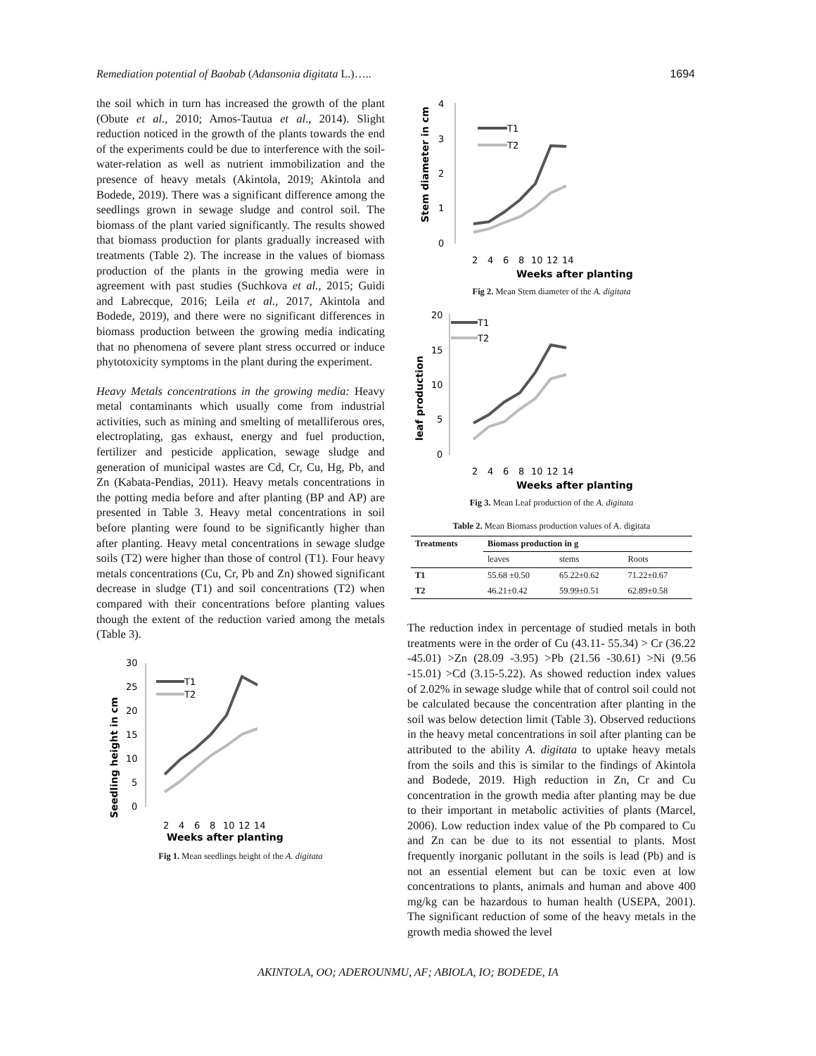Remediation potential of Baobab (Adansonia digitata L.)….. 1694
the soil which in turn has increased the growth of the plant (Obute et al., 2010; Amos-Tautua et al., 2014). Slight reduction noticed in the growth of the plants towards the end of the experiments could be due to interference with the soil-water-relation as well as nutrient immobilization and the presence of heavy metals (Akintola, 2019; Akintola and Bodede, 2019). There was a significant difference among the seedlings grown in sewage sludge and control soil. The biomass of the plant varied significantly. The results showed that biomass production for plants gradually increased with treatments (Table 2). The increase in the values of biomass production of the plants in the growing media were in agreement with past studies (Suchkova et al., 2015; Guidi and Labrecque, 2016; Leila et al., 2017, Akintola and Bodede, 2019), and there were no significant differences in biomass production between the growing media indicating that no phenomena of severe plant stress occurred or induce phytotoxicity symptoms in the plant during the experiment.
Heavy Metals concentrations in the growing media: Heavy metal contaminants which usually come from industrial activities, such as mining and smelting of metalliferous ores, electroplating, gas exhaust, energy and fuel production, fertilizer and pesticide application, sewage sludge and generation of municipal wastes are Cd, Cr, Cu, Hg, Pb, and Zn (Kabata-Pendias, 2011). Heavy metals concentrations in the potting media before and after planting (BP and AP) are presented in Table 3. Heavy metal concentrations in soil before planting were found to be significantly higher than after planting. Heavy metal concentrations in sewage sludge soils (T2) were higher than those of control (T1). Four heavy metals concentrations (Cu, Cr, Pb and Zn) showed significant decrease in sludge (T1) and soil concentrations (T2) when compared with their concentrations before planting values though the extent of the reduction varied among the metals (Table 3).
Seedling height in cm
30
25
20
15
10
5
0
2
4
6
8
10
12
14
Weeks after planting
T1
T2
Fig 1. Mean seedlings height of the A. digitata
Stem diameter in cm
4
3
2
1
0
2
4
6
8
10
12
14
Weeks after planting
T1
T2
Fig 2. Mean Stem diameter of the A. digitata
leaf production
20
15
10
5
0
2
4
6
8
10
12
14
Weeks after planting
T1
T2
Fig 3. Mean Leaf production of the A. digitata
Table 2. Mean Biomass production values of A. digitata
| Treatments | Biomass production in g | | |
| --- | --- | --- | --- |
| | leaves | stems | Roots |
| T1 | 55.68 ±0.50 | 65.22±0.62 | 71.22±0.67 |
| T2 | 46.21±0.42 | 59.99±0.51 | 62.89±0.58 |
The reduction index in percentage of studied metals in both treatments were in the order of Cu (43.11- 55.34) > Cr (36.22 -45.01) >Zn (28.09 -3.95) >Pb (21.56 -30.61) >Ni (9.56 -15.01) >Cd (3.15-5.22). As showed reduction index values of 2.02% in sewage sludge while that of control soil could not be calculated because the concentration after planting in the soil was below detection limit (Table 3). Observed reductions in the heavy metal concentrations in soil after planting can be attributed to the ability A. digitata to uptake heavy metals from the soils and this is similar to the findings of Akintola and Bodede, 2019. High reduction in Zn, Cr and Cu concentration in the growth media after planting may be due to their important in metabolic activities of plants (Marcel, 2006). Low reduction index value of the Pb compared to Cu and Zn can be due to its not essential to plants. Most frequently inorganic pollutant in the soils is lead (Pb) and is not an essential element but can be toxic even at low concentrations to plants, animals and human and above 400 mg/kg can be hazardous to human health (USEPA, 2001). The significant reduction of some of the heavy metals in the growth media showed the level
AKINTOLA, OO; ADEROUNMU, AF; ABIOLA, IO; BODEDE, IA